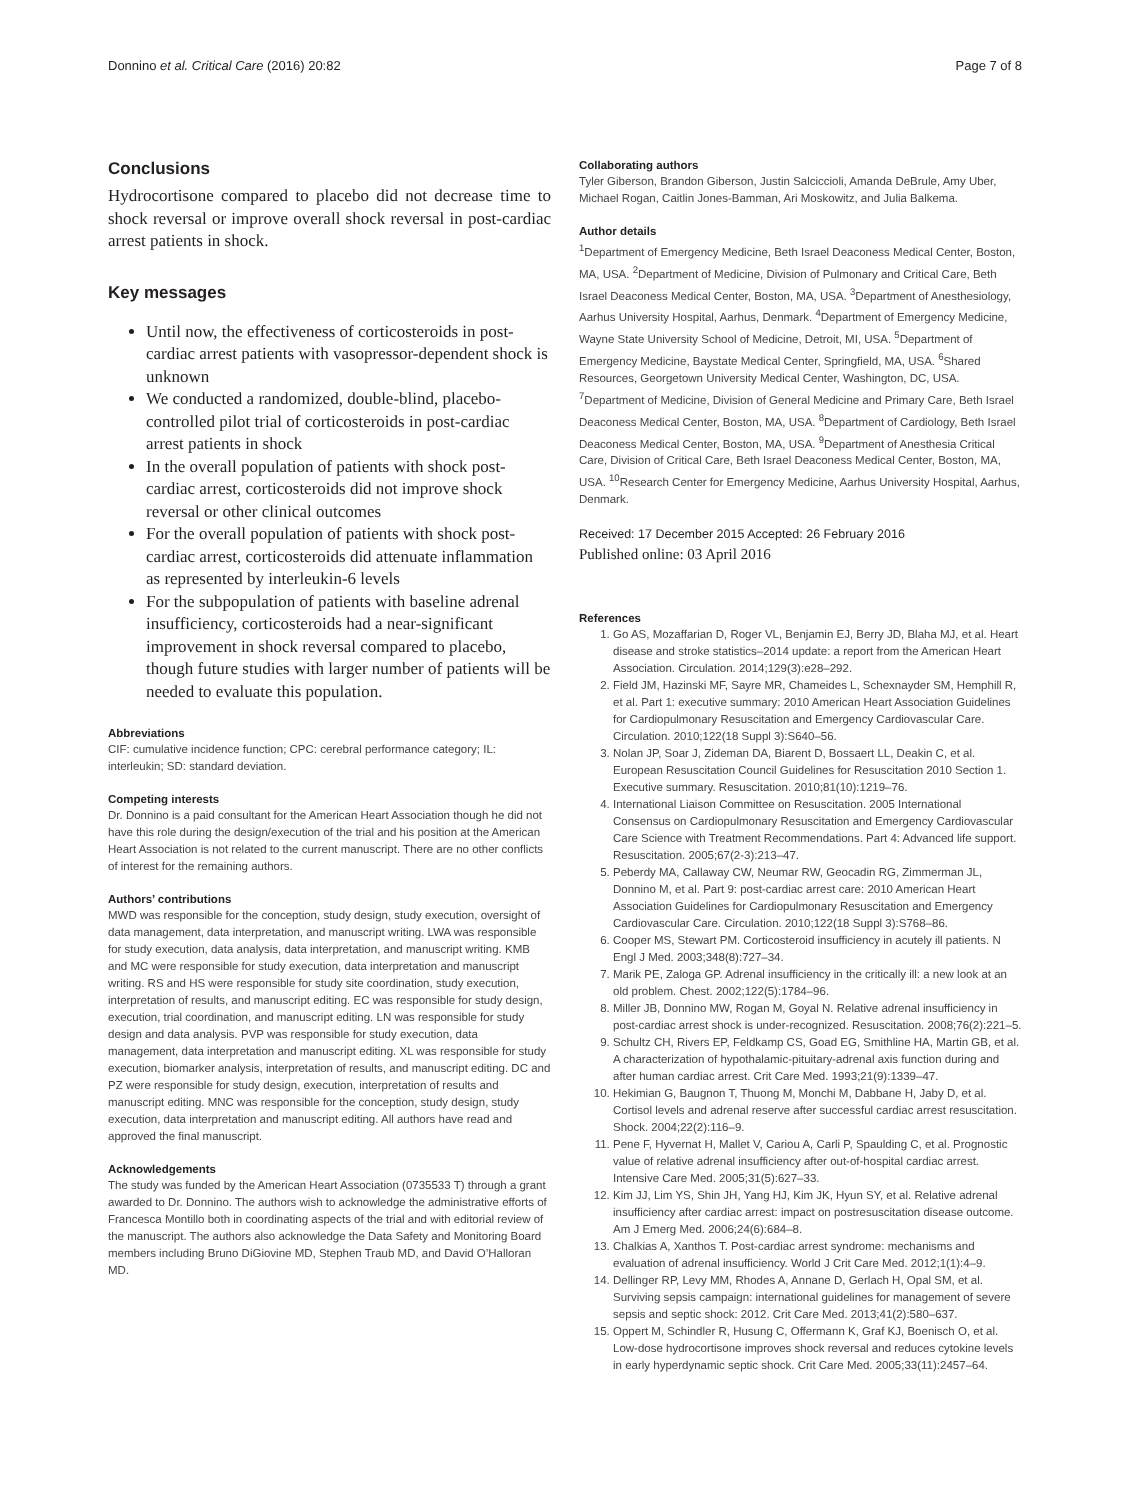Donnino et al. Critical Care (2016) 20:82 Page 7 of 8
Conclusions
Hydrocortisone compared to placebo did not decrease time to shock reversal or improve overall shock reversal in post-cardiac arrest patients in shock.
Key messages
Until now, the effectiveness of corticosteroids in post-cardiac arrest patients with vasopressor-dependent shock is unknown
We conducted a randomized, double-blind, placebo-controlled pilot trial of corticosteroids in post-cardiac arrest patients in shock
In the overall population of patients with shock post-cardiac arrest, corticosteroids did not improve shock reversal or other clinical outcomes
For the overall population of patients with shock post-cardiac arrest, corticosteroids did attenuate inflammation as represented by interleukin-6 levels
For the subpopulation of patients with baseline adrenal insufficiency, corticosteroids had a near-significant improvement in shock reversal compared to placebo, though future studies with larger number of patients will be needed to evaluate this population.
Abbreviations
CIF: cumulative incidence function; CPC: cerebral performance category; IL: interleukin; SD: standard deviation.
Competing interests
Dr. Donnino is a paid consultant for the American Heart Association though he did not have this role during the design/execution of the trial and his position at the American Heart Association is not related to the current manuscript. There are no other conflicts of interest for the remaining authors.
Authors’ contributions
MWD was responsible for the conception, study design, study execution, oversight of data management, data interpretation, and manuscript writing. LWA was responsible for study execution, data analysis, data interpretation, and manuscript writing. KMB and MC were responsible for study execution, data interpretation and manuscript writing. RS and HS were responsible for study site coordination, study execution, interpretation of results, and manuscript editing. EC was responsible for study design, execution, trial coordination, and manuscript editing. LN was responsible for study design and data analysis. PVP was responsible for study execution, data management, data interpretation and manuscript editing. XL was responsible for study execution, biomarker analysis, interpretation of results, and manuscript editing. DC and PZ were responsible for study design, execution, interpretation of results and manuscript editing. MNC was responsible for the conception, study design, study execution, data interpretation and manuscript editing. All authors have read and approved the final manuscript.
Acknowledgements
The study was funded by the American Heart Association (0735533 T) through a grant awarded to Dr. Donnino. The authors wish to acknowledge the administrative efforts of Francesca Montillo both in coordinating aspects of the trial and with editorial review of the manuscript. The authors also acknowledge the Data Safety and Monitoring Board members including Bruno DiGiovine MD, Stephen Traub MD, and David O’Halloran MD.
Collaborating authors
Tyler Giberson, Brandon Giberson, Justin Salciccioli, Amanda DeBrule, Amy Uber, Michael Rogan, Caitlin Jones-Bamman, Ari Moskowitz, and Julia Balkema.
Author details
<sup>1</sup> Department of Emergency Medicine, Beth Israel Deaconess Medical Center, Boston, MA, USA. <sup>2</sup>Department of Medicine, Division of Pulmonary and Critical Care, Beth Israel Deaconess Medical Center, Boston, MA, USA. <sup>3</sup>Department of Anesthesiology, Aarhus University Hospital, Aarhus, Denmark. <sup>4</sup>Department of Emergency Medicine, Wayne State University School of Medicine, Detroit, MI, USA. <sup>5</sup>Department of Emergency Medicine, Baystate Medical Center, Springfield, MA, USA. <sup>6</sup>Shared Resources, Georgetown University Medical Center, Washington, DC, USA. <sup>7</sup>Department of Medicine, Division of General Medicine and Primary Care, Beth Israel Deaconess Medical Center, Boston, MA, USA. <sup>8</sup>Department of Cardiology, Beth Israel Deaconess Medical Center, Boston, MA, USA. <sup>9</sup>Department of Anesthesia Critical Care, Division of Critical Care, Beth Israel Deaconess Medical Center, Boston, MA, USA. <sup>10</sup>Research Center for Emergency Medicine, Aarhus University Hospital, Aarhus, Denmark.
Received: 17 December 2015 Accepted: 26 February 2016
Published online: 03 April 2016
References
1. Go AS, Mozaffarian D, Roger VL, Benjamin EJ, Berry JD, Blaha MJ, et al. Heart disease and stroke statistics–2014 update: a report from the American Heart Association. Circulation. 2014;129(3):e28–292.
2. Field JM, Hazinski MF, Sayre MR, Chameides L, Schexnayder SM, Hemphill R, et al. Part 1: executive summary: 2010 American Heart Association Guidelines for Cardiopulmonary Resuscitation and Emergency Cardiovascular Care. Circulation. 2010;122(18 Suppl 3):S640–56.
3. Nolan JP, Soar J, Zideman DA, Biarent D, Bossaert LL, Deakin C, et al. European Resuscitation Council Guidelines for Resuscitation 2010 Section 1. Executive summary. Resuscitation. 2010;81(10):1219–76.
4. International Liaison Committee on Resuscitation. 2005 International Consensus on Cardiopulmonary Resuscitation and Emergency Cardiovascular Care Science with Treatment Recommendations. Part 4: Advanced life support. Resuscitation. 2005;67(2-3):213–47.
5. Peberdy MA, Callaway CW, Neumar RW, Geocadin RG, Zimmerman JL, Donnino M, et al. Part 9: post-cardiac arrest care: 2010 American Heart Association Guidelines for Cardiopulmonary Resuscitation and Emergency Cardiovascular Care. Circulation. 2010;122(18 Suppl 3):S768–86.
6. Cooper MS, Stewart PM. Corticosteroid insufficiency in acutely ill patients. N Engl J Med. 2003;348(8):727–34.
7. Marik PE, Zaloga GP. Adrenal insufficiency in the critically ill: a new look at an old problem. Chest. 2002;122(5):1784–96.
8. Miller JB, Donnino MW, Rogan M, Goyal N. Relative adrenal insufficiency in post-cardiac arrest shock is under-recognized. Resuscitation. 2008;76(2):221–5.
9. Schultz CH, Rivers EP, Feldkamp CS, Goad EG, Smithline HA, Martin GB, et al. A characterization of hypothalamic-pituitary-adrenal axis function during and after human cardiac arrest. Crit Care Med. 1993;21(9):1339–47.
10. Hekimian G, Baugnon T, Thuong M, Monchi M, Dabbane H, Jaby D, et al. Cortisol levels and adrenal reserve after successful cardiac arrest resuscitation. Shock. 2004;22(2):116–9.
11. Pene F, Hyvernat H, Mallet V, Cariou A, Carli P, Spaulding C, et al. Prognostic value of relative adrenal insufficiency after out-of-hospital cardiac arrest. Intensive Care Med. 2005;31(5):627–33.
12. Kim JJ, Lim YS, Shin JH, Yang HJ, Kim JK, Hyun SY, et al. Relative adrenal insufficiency after cardiac arrest: impact on postresuscitation disease outcome. Am J Emerg Med. 2006;24(6):684–8.
13. Chalkias A, Xanthos T. Post-cardiac arrest syndrome: mechanisms and evaluation of adrenal insufficiency. World J Crit Care Med. 2012;1(1):4–9.
14. Dellinger RP, Levy MM, Rhodes A, Annane D, Gerlach H, Opal SM, et al. Surviving sepsis campaign: international guidelines for management of severe sepsis and septic shock: 2012. Crit Care Med. 2013;41(2):580–637.
15. Oppert M, Schindler R, Husung C, Offermann K, Graf KJ, Boenisch O, et al. Low-dose hydrocortisone improves shock reversal and reduces cytokine levels in early hyperdynamic septic shock. Crit Care Med. 2005;33(11):2457–64.